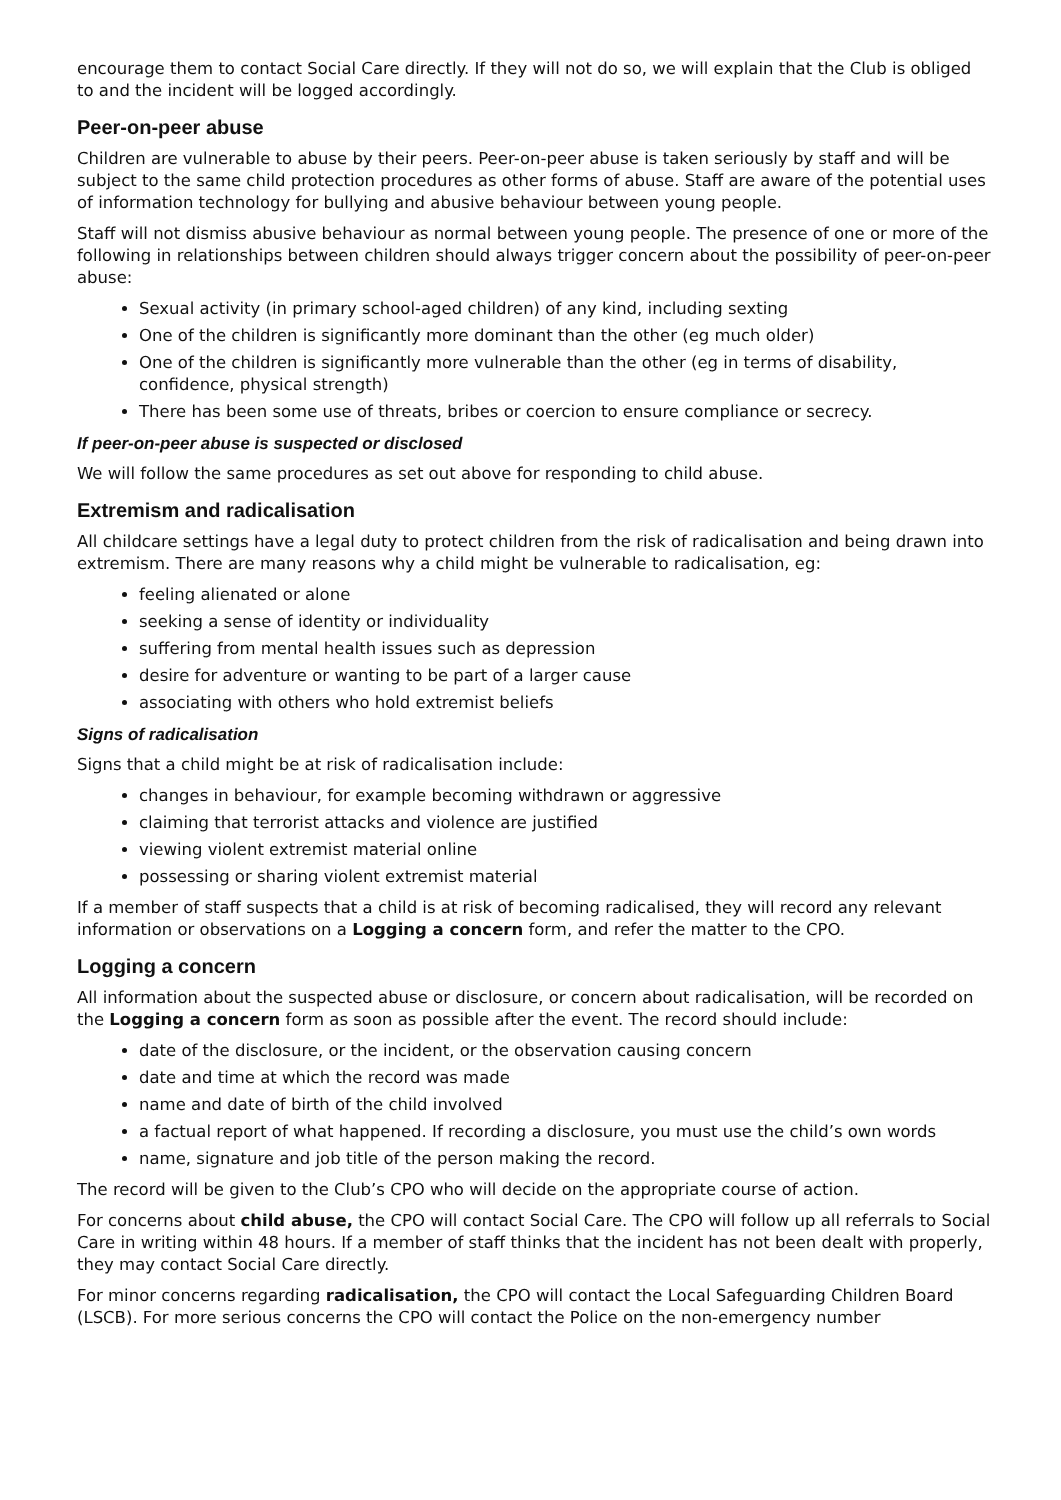encourage them to contact Social Care directly. If they will not do so, we will explain that the Club is obliged to and the incident will be logged accordingly.
Peer-on-peer abuse
Children are vulnerable to abuse by their peers. Peer-on-peer abuse is taken seriously by staff and will be subject to the same child protection procedures as other forms of abuse. Staff are aware of the potential uses of information technology for bullying and abusive behaviour between young people.
Staff will not dismiss abusive behaviour as normal between young people. The presence of one or more of the following in relationships between children should always trigger concern about the possibility of peer-on-peer abuse:
Sexual activity (in primary school-aged children) of any kind, including sexting
One of the children is significantly more dominant than the other (eg much older)
One of the children is significantly more vulnerable than the other (eg in terms of disability, confidence, physical strength)
There has been some use of threats, bribes or coercion to ensure compliance or secrecy.
If peer-on-peer abuse is suspected or disclosed
We will follow the same procedures as set out above for responding to child abuse.
Extremism and radicalisation
All childcare settings have a legal duty to protect children from the risk of radicalisation and being drawn into extremism. There are many reasons why a child might be vulnerable to radicalisation, eg:
feeling alienated or alone
seeking a sense of identity or individuality
suffering from mental health issues such as depression
desire for adventure or wanting to be part of a larger cause
associating with others who hold extremist beliefs
Signs of radicalisation
Signs that a child might be at risk of radicalisation include:
changes in behaviour, for example becoming withdrawn or aggressive
claiming that terrorist attacks and violence are justified
viewing violent extremist material online
possessing or sharing violent extremist material
If a member of staff suspects that a child is at risk of becoming radicalised, they will record any relevant information or observations on a Logging a concern form, and refer the matter to the CPO.
Logging a concern
All information about the suspected abuse or disclosure, or concern about radicalisation, will be recorded on the Logging a concern form as soon as possible after the event. The record should include:
date of the disclosure, or the incident, or the observation causing concern
date and time at which the record was made
name and date of birth of the child involved
a factual report of what happened. If recording a disclosure, you must use the child’s own words
name, signature and job title of the person making the record.
The record will be given to the Club’s CPO who will decide on the appropriate course of action.
For concerns about child abuse, the CPO will contact Social Care. The CPO will follow up all referrals to Social Care in writing within 48 hours. If a member of staff thinks that the incident has not been dealt with properly, they may contact Social Care directly.
For minor concerns regarding radicalisation, the CPO will contact the Local Safeguarding Children Board (LSCB). For more serious concerns the CPO will contact the Police on the non-emergency number